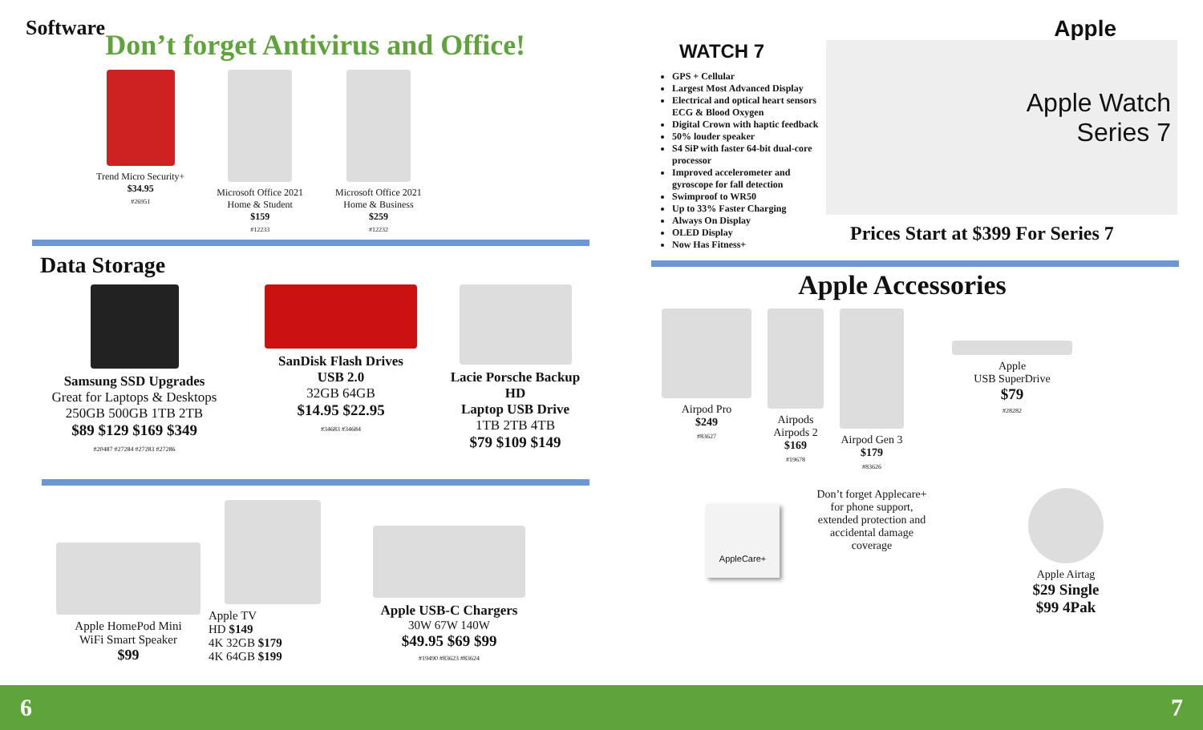Software
Don’t forget Antivirus and Office!
Trend Micro Security+
$34.95
#26951
Microsoft Office 2021
Home & Student
$159
#12233
Microsoft Office 2021
Home & Business
$259
#12232
Data Storage
Samsung SSD Upgrades
Great for Laptops & Desktops
250GB 500GB 1TB 2TB
$89 $129 $169 $349
#20487 #27284 #27283 #27286
SanDisk Flash Drives
USB 2.0
32GB 64GB
$14.95 $22.95
#34683 #34684
Lacie Porsche Backup HD
Laptop USB Drive
1TB 2TB 4TB
$79 $109 $149
Apple HomePod Mini
WiFi Smart Speaker
$99
Apple TV
HD $149
4K 32GB $179
4K 64GB $199
Apple USB-C Chargers
30W 67W 140W
$49.95 $69 $99
#19490 #83623 #83624
Apple
WATCH 7
GPS + Cellular
Largest Most Advanced Display
Electrical and optical heart sensors ECG & Blood Oxygen
Digital Crown with haptic feedback
50% louder speaker
S4 SiP with faster 64-bit dual-core processor
Improved accelerometer and gyroscope for fall detection
Swimproof to WR50
Up to 33% Faster Charging
Always On Display
OLED Display
Now Has Fitness+
Apple Watch
Series 7
Prices Start at $399 For Series 7
Apple Accessories
Airpod Pro
$249
#83627
Airpods
Airpods 2
$169
#19678
Airpod Gen 3
$179
#83626
Apple
USB SuperDrive
$79
#28282
AppleCare+
Don’t forget Applecare+ for phone support, extended protection and accidental damage coverage
Apple Airtag
$29 Single
$99 4Pak
6 7